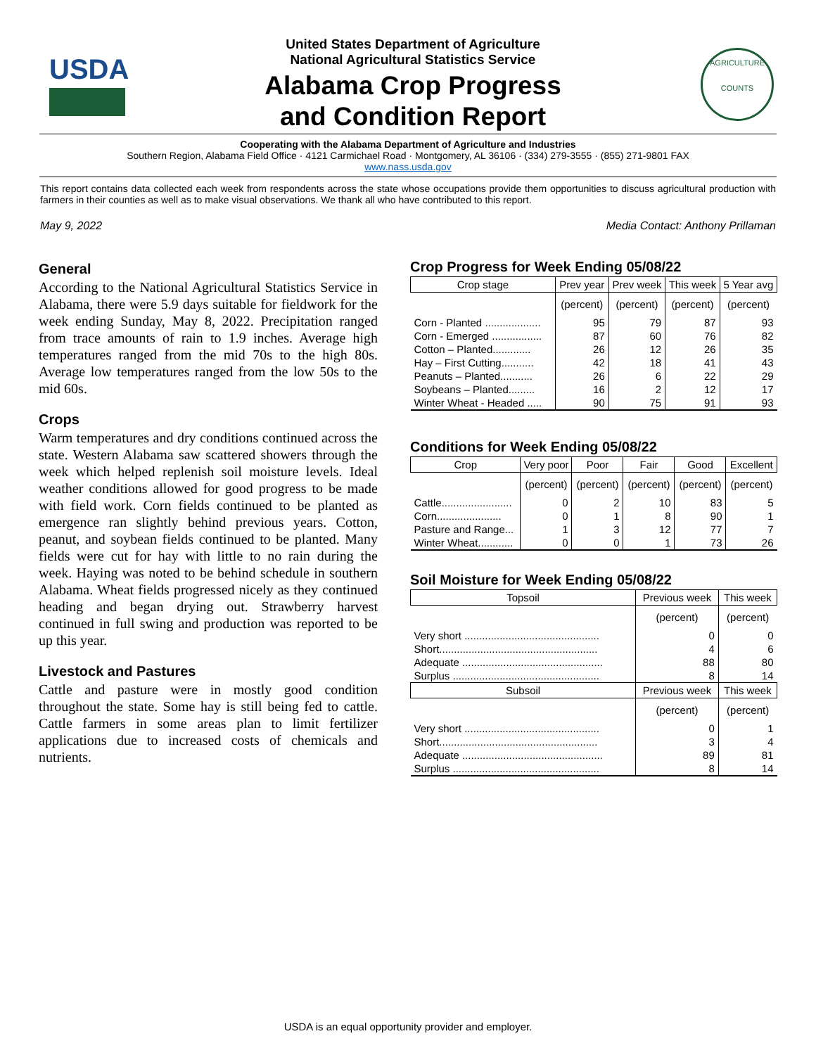USDA
United States Department of Agriculture
National Agricultural Statistics Service
Alabama Crop Progress
and Condition Report
AGRICULTURE
COUNTS
Cooperating with the Alabama Department of Agriculture and Industries
Southern Region, Alabama Field Office · 4121 Carmichael Road · Montgomery, AL 36106 · (334) 279-3555 · (855) 271-9801 FAX
www.nass.usda.gov
This report contains data collected each week from respondents across the state whose occupations provide them opportunities to discuss agricultural production with farmers in their counties as well as to make visual observations. We thank all who have contributed to this report.
May 9, 2022 Media Contact: Anthony Prillaman
General
According to the National Agricultural Statistics Service in Alabama, there were 5.9 days suitable for fieldwork for the week ending Sunday, May 8, 2022. Precipitation ranged from trace amounts of rain to 1.9 inches. Average high temperatures ranged from the mid 70s to the high 80s. Average low temperatures ranged from the low 50s to the mid 60s.
Crops
Warm temperatures and dry conditions continued across the state. Western Alabama saw scattered showers through the week which helped replenish soil moisture levels. Ideal weather conditions allowed for good progress to be made with field work. Corn fields continued to be planted as emergence ran slightly behind previous years. Cotton, peanut, and soybean fields continued to be planted. Many fields were cut for hay with little to no rain during the week. Haying was noted to be behind schedule in southern Alabama. Wheat fields progressed nicely as they continued heading and began drying out. Strawberry harvest continued in full swing and production was reported to be up this year.
Livestock and Pastures
Cattle and pasture were in mostly good condition throughout the state. Some hay is still being fed to cattle. Cattle farmers in some areas plan to limit fertilizer applications due to increased costs of chemicals and nutrients.
Crop Progress for Week Ending 05/08/22
| Crop stage | Prev year | Prev week | This week | 5 Year avg |
| --- | --- | --- | --- | --- |
| | (percent) | (percent) | (percent) | (percent) |
| Corn - Planted ................... | 95 | 79 | 87 | 93 |
| Corn - Emerged ................. | 87 | 60 | 76 | 82 |
| Cotton – Planted............. | 26 | 12 | 26 | 35 |
| Hay – First Cutting........... | 42 | 18 | 41 | 43 |
| Peanuts – Planted........... | 26 | 6 | 22 | 29 |
| Soybeans – Planted......... | 16 | 2 | 12 | 17 |
| Winter Wheat - Headed ..... | 90 | 75 | 91 | 93 |
Conditions for Week Ending 05/08/22
| Crop | Very poor | Poor | Fair | Good | Excellent |
| --- | --- | --- | --- | --- | --- |
| | (percent) | (percent) | (percent) | (percent) | (percent) |
| Cattle........................ | 0 | 2 | 10 | 83 | 5 |
| Corn...................... | 0 | 1 | 8 | 90 | 1 |
| Pasture and Range... | 1 | 3 | 12 | 77 | 7 |
| Winter Wheat............ | 0 | 0 | 1 | 73 | 26 |
Soil Moisture for Week Ending 05/08/22
| Topsoil | Previous week | This week |
| --- | --- | --- |
| | (percent) | (percent) |
| Very short .............................................. | 0 | 0 |
| Short...................................................... | 4 | 6 |
| Adequate ................................................ | 88 | 80 |
| Surplus .................................................. | 8 | 14 |
| Subsoil | Previous week | This week |
| | (percent) | (percent) |
| Very short .............................................. | 0 | 1 |
| Short...................................................... | 3 | 4 |
| Adequate ................................................ | 89 | 81 |
| Surplus .................................................. | 8 | 14 |
USDA is an equal opportunity provider and employer.